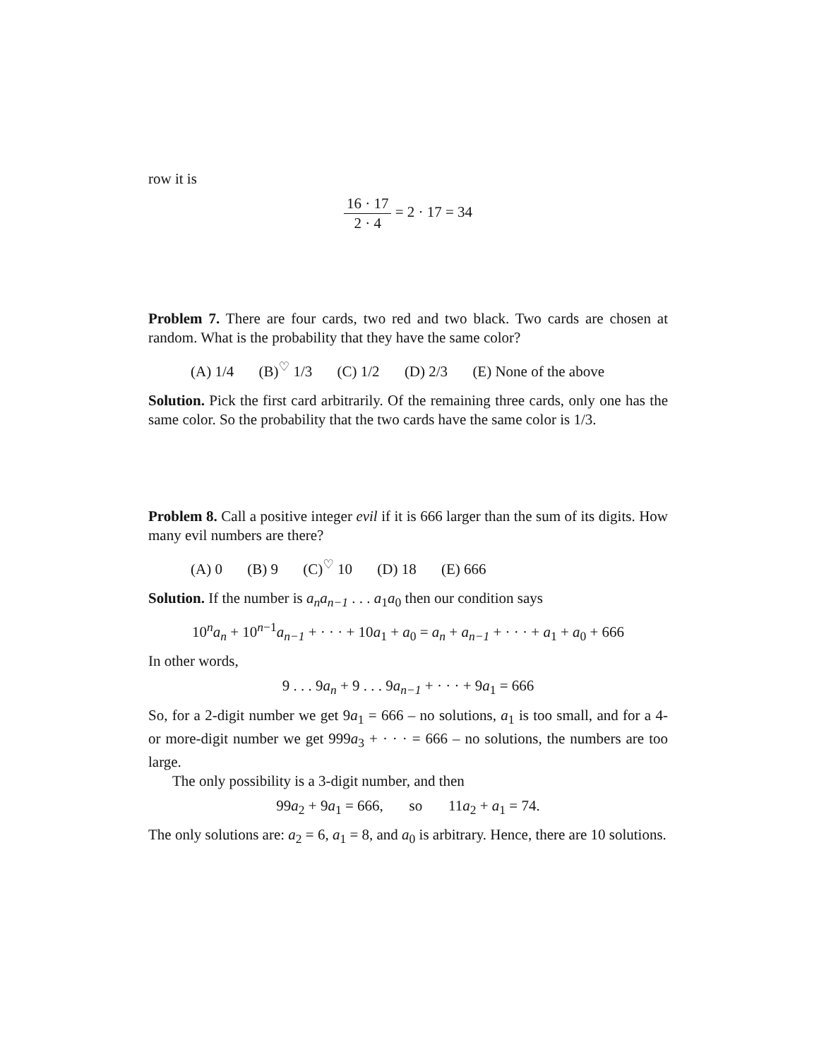row it is
16 · 17 2 · 4 = 2 · 17 = 34
Problem 7. There are four cards, two red and two black. Two cards are chosen at random. What is the probability that they have the same color?
(A) 1/4 (B)<sup>♡</sup> 1/3 (C) 1/2 (D) 2/3 (E) None of the above
Solution. Pick the first card arbitrarily. Of the remaining three cards, only one has the same color. So the probability that the two cards have the same color is 1/3.
Problem 8. Call a positive integer evil if it is 666 larger than the sum of its digits. How many evil numbers are there?
(A) 0 (B) 9 (C)<sup>♡</sup> 10 (D) 18 (E) 666
Solution. If the number is a<sub>n</sub>a<sub>n−1</sub> . . . a<sub>1</sub>a<sub>0</sub> then our condition says
10<sup>n</sup>a<sub>n</sub> + 10<sup>n−1</sup>a<sub>n−1</sub> + · · · + 10a<sub>1</sub> + a<sub>0</sub> = a<sub>n</sub> + a<sub>n−1</sub> + · · · + a<sub>1</sub> + a<sub>0</sub> + 666
In other words,
9 . . . 9a<sub>n</sub> + 9 . . . 9a<sub>n−1</sub> + · · · + 9a<sub>1</sub> = 666
So, for a 2-digit number we get 9a<sub>1</sub> = 666 – no solutions, a<sub>1</sub> is too small, and for a 4- or more-digit number we get 999a<sub>3</sub> + · · · = 666 – no solutions, the numbers are too large.
The only possibility is a 3-digit number, and then
99a<sub>2</sub> + 9a<sub>1</sub> = 666, so 11a<sub>2</sub> + a<sub>1</sub> = 74.
The only solutions are: a<sub>2</sub> = 6, a<sub>1</sub> = 8, and a<sub>0</sub> is arbitrary. Hence, there are 10 solutions.